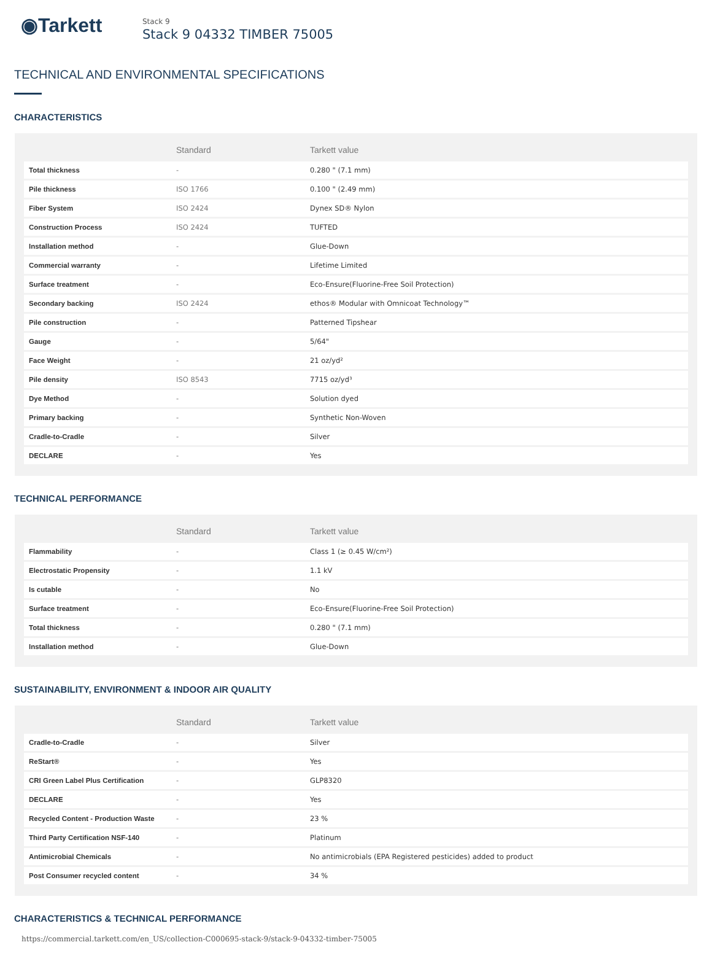◉Tarkett
Stack 9
Stack 9 04332 TIMBER 75005
TECHNICAL AND ENVIRONMENTAL SPECIFICATIONS
CHARACTERISTICS
| | Standard | Tarkett value |
| --- | --- | --- |
| Total thickness | - | 0.280 " (7.1 mm) |
| Pile thickness | ISO 1766 | 0.100 " (2.49 mm) |
| Fiber System | ISO 2424 | Dynex SD® Nylon |
| Construction Process | ISO 2424 | TUFTED |
| Installation method | - | Glue-Down |
| Commercial warranty | - | Lifetime Limited |
| Surface treatment | - | Eco-Ensure(Fluorine-Free Soil Protection) |
| Secondary backing | ISO 2424 | ethos® Modular with Omnicoat Technology™ |
| Pile construction | - | Patterned Tipshear |
| Gauge | - | 5/64" |
| Face Weight | - | 21 oz/yd² |
| Pile density | ISO 8543 | 7715 oz/yd³ |
| Dye Method | - | Solution dyed |
| Primary backing | - | Synthetic Non-Woven |
| Cradle-to-Cradle | - | Silver |
| DECLARE | - | Yes |
TECHNICAL PERFORMANCE
| | Standard | Tarkett value |
| --- | --- | --- |
| Flammability | - | Class 1 (≥ 0.45 W/cm²) |
| Electrostatic Propensity | - | 1.1 kV |
| Is cutable | - | No |
| Surface treatment | - | Eco-Ensure(Fluorine-Free Soil Protection) |
| Total thickness | - | 0.280 " (7.1 mm) |
| Installation method | - | Glue-Down |
SUSTAINABILITY, ENVIRONMENT & INDOOR AIR QUALITY
| | Standard | Tarkett value |
| --- | --- | --- |
| Cradle-to-Cradle | - | Silver |
| ReStart® | - | Yes |
| CRI Green Label Plus Certification | - | GLP8320 |
| DECLARE | - | Yes |
| Recycled Content - Production Waste | - | 23 % |
| Third Party Certification NSF-140 | - | Platinum |
| Antimicrobial Chemicals | - | No antimicrobials (EPA Registered pesticides) added to product |
| Post Consumer recycled content | - | 34 % |
CHARACTERISTICS & TECHNICAL PERFORMANCE
https://commercial.tarkett.com/en_US/collection-C000695-stack-9/stack-9-04332-timber-75005